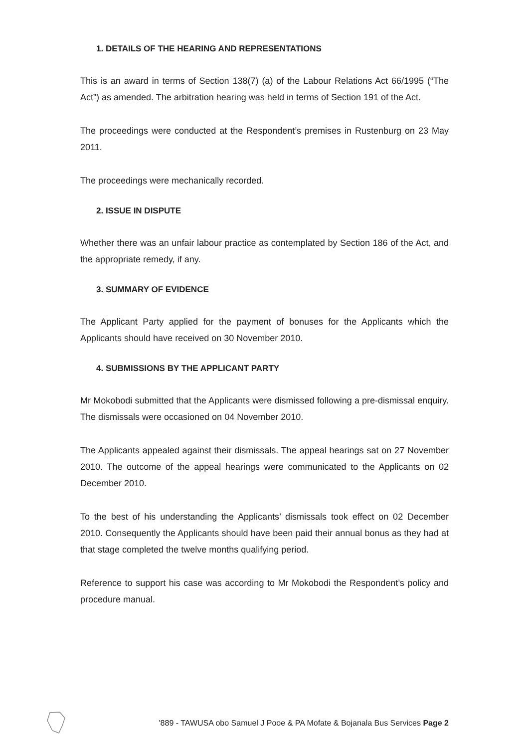1. DETAILS OF THE HEARING AND REPRESENTATIONS
This is an award in terms of Section 138(7) (a) of the Labour Relations Act 66/1995 (“The Act”) as amended. The arbitration hearing was held in terms of Section 191 of the Act.
The proceedings were conducted at the Respondent’s premises in Rustenburg on 23 May 2011.
The proceedings were mechanically recorded.
2. ISSUE IN DISPUTE
Whether there was an unfair labour practice as contemplated by Section 186 of the Act, and the appropriate remedy, if any.
3. SUMMARY OF EVIDENCE
The Applicant Party applied for the payment of bonuses for the Applicants which the Applicants should have received on 30 November 2010.
4. SUBMISSIONS BY THE APPLICANT PARTY
Mr Mokobodi submitted that the Applicants were dismissed following a pre-dismissal enquiry. The dismissals were occasioned on 04 November 2010.
The Applicants appealed against their dismissals. The appeal hearings sat on 27 November 2010. The outcome of the appeal hearings were communicated to the Applicants on 02 December 2010.
To the best of his understanding the Applicants’ dismissals took effect on 02 December 2010. Consequently the Applicants should have been paid their annual bonus as they had at that stage completed the twelve months qualifying period.
Reference to support his case was according to Mr Mokobodi the Respondent’s policy and procedure manual.
'889 - TAWUSA obo Samuel J Pooe & PA Mofate & Bojanala Bus Services Page 2